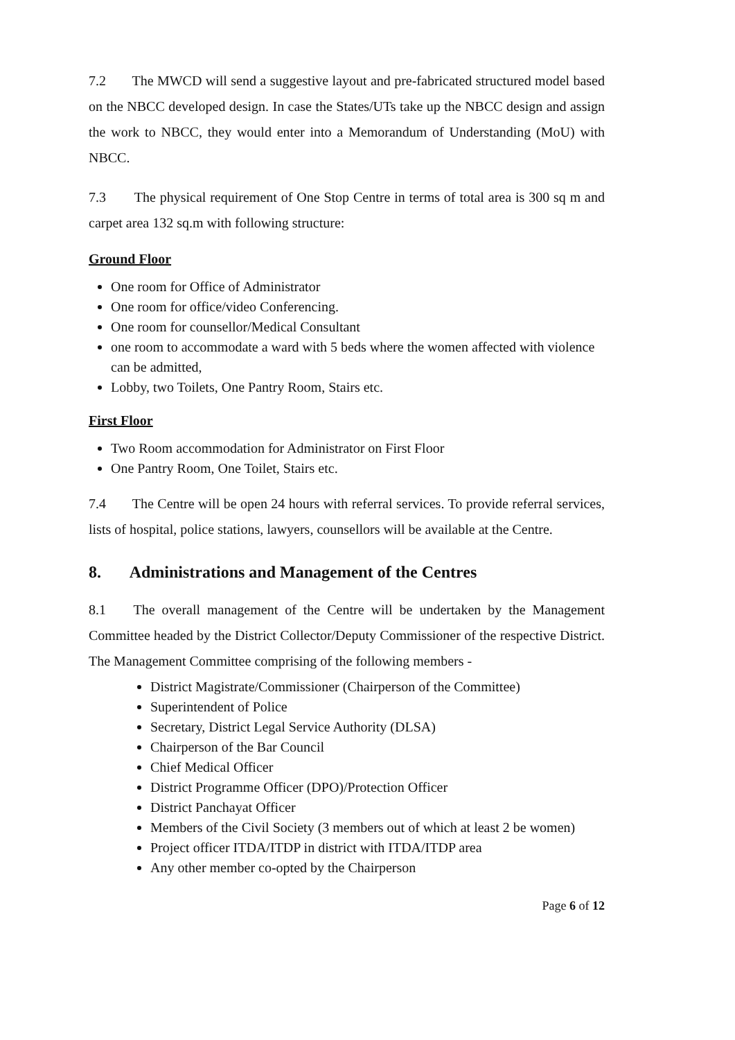7.2 The MWCD will send a suggestive layout and pre-fabricated structured model based on the NBCC developed design. In case the States/UTs take up the NBCC design and assign the work to NBCC, they would enter into a Memorandum of Understanding (MoU) with NBCC.
7.3 The physical requirement of One Stop Centre in terms of total area is 300 sq m and carpet area 132 sq.m with following structure:
Ground Floor
One room for Office of Administrator
One room for office/video Conferencing.
One room for counsellor/Medical Consultant
one room to accommodate a ward with 5 beds where the women affected with violence can be admitted,
Lobby, two Toilets, One Pantry Room, Stairs etc.
First Floor
Two Room accommodation for Administrator on First Floor
One Pantry Room, One Toilet, Stairs etc.
7.4 The Centre will be open 24 hours with referral services. To provide referral services, lists of hospital, police stations, lawyers, counsellors will be available at the Centre.
8. Administrations and Management of the Centres
8.1 The overall management of the Centre will be undertaken by the Management Committee headed by the District Collector/Deputy Commissioner of the respective District. The Management Committee comprising of the following members -
District Magistrate/Commissioner (Chairperson of the Committee)
Superintendent of Police
Secretary, District Legal Service Authority (DLSA)
Chairperson of the Bar Council
Chief Medical Officer
District Programme Officer (DPO)/Protection Officer
District Panchayat Officer
Members of the Civil Society (3 members out of which at least 2 be women)
Project officer ITDA/ITDP in district with ITDA/ITDP area
Any other member co-opted by the Chairperson
Page 6 of 12